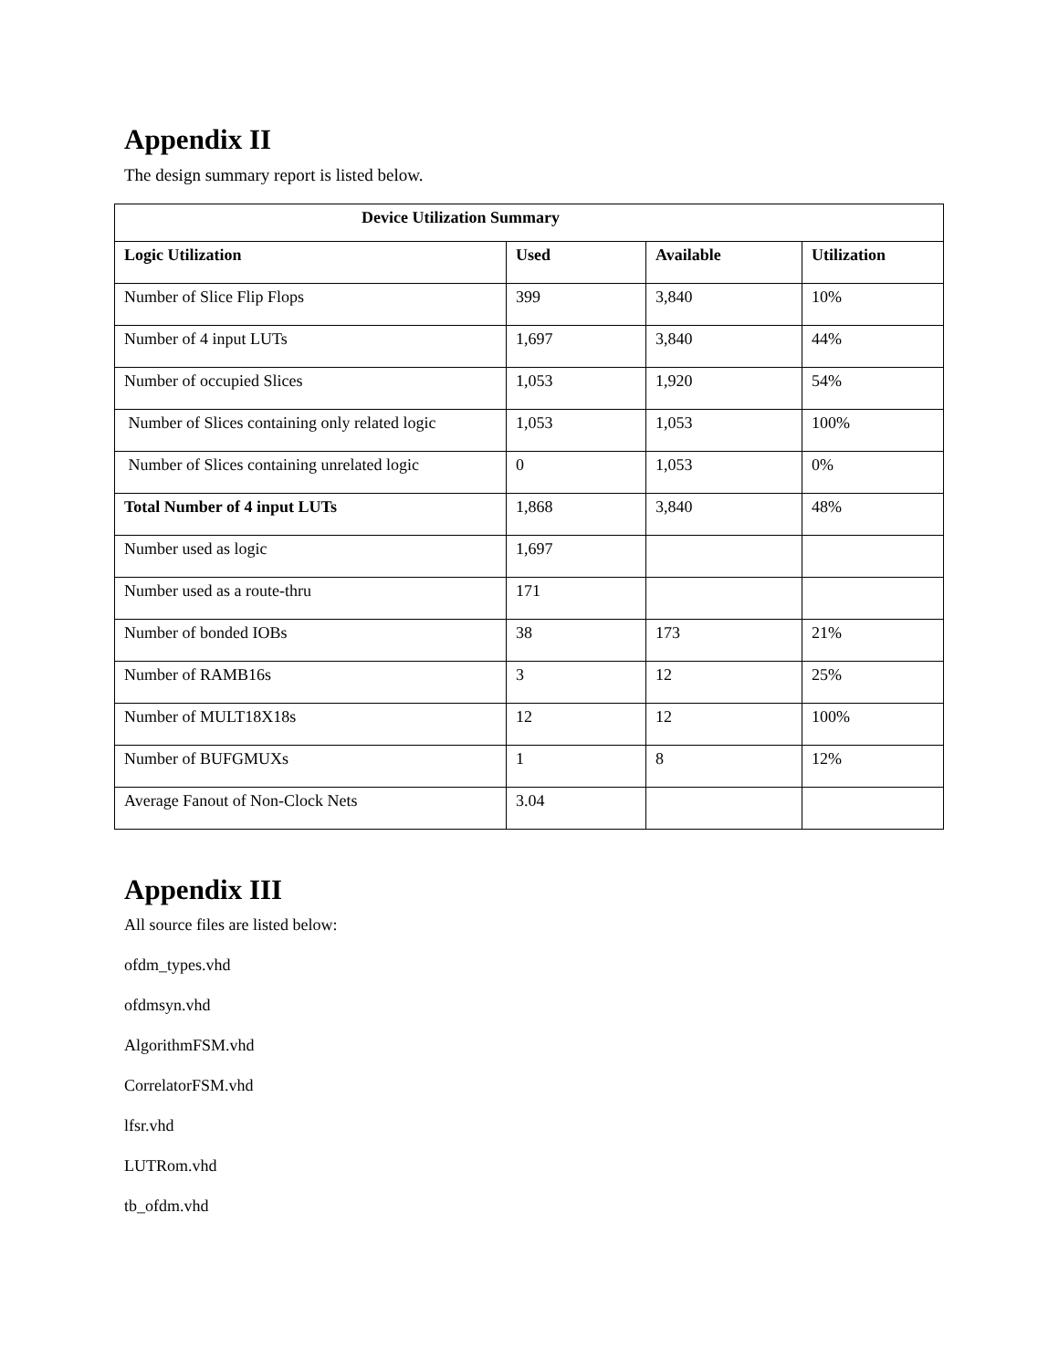Appendix II
The design summary report is listed below.
| Device Utilization Summary | | | |
| --- | --- | --- | --- |
| Logic Utilization | Used | Available | Utilization |
| Number of Slice Flip Flops | 399 | 3,840 | 10% |
| Number of 4 input LUTs | 1,697 | 3,840 | 44% |
| Number of occupied Slices | 1,053 | 1,920 | 54% |
| Number of Slices containing only related logic | 1,053 | 1,053 | 100% |
| Number of Slices containing unrelated logic | 0 | 1,053 | 0% |
| Total Number of 4 input LUTs | 1,868 | 3,840 | 48% |
| Number used as logic | 1,697 | | |
| Number used as a route-thru | 171 | | |
| Number of bonded IOBs | 38 | 173 | 21% |
| Number of RAMB16s | 3 | 12 | 25% |
| Number of MULT18X18s | 12 | 12 | 100% |
| Number of BUFGMUXs | 1 | 8 | 12% |
| Average Fanout of Non-Clock Nets | 3.04 | | |
Appendix III
All source files are listed below:
ofdm_types.vhd
ofdmsyn.vhd
AlgorithmFSM.vhd
CorrelatorFSM.vhd
lfsr.vhd
LUTRom.vhd
tb_ofdm.vhd